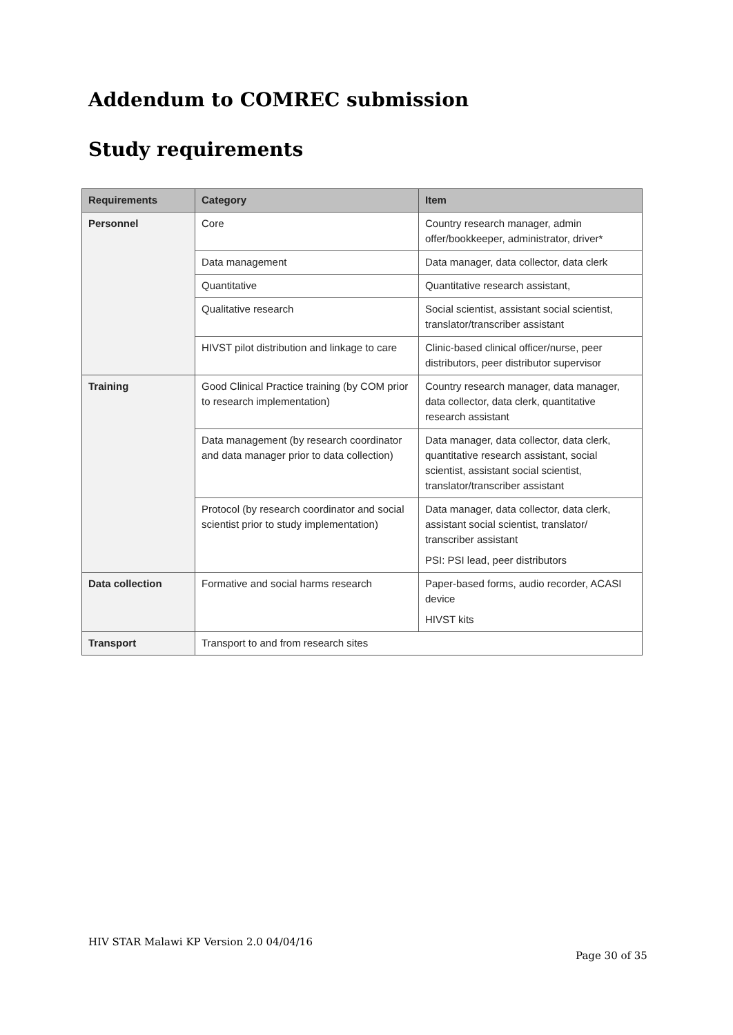Addendum to COMREC submission
Study requirements
| Requirements | Category | Item |
| --- | --- | --- |
| Personnel | Core | Country research manager, admin offer/bookkeeper, administrator, driver* |
| | Data management | Data manager, data collector, data clerk |
| | Quantitative | Quantitative research assistant, |
| | Qualitative research | Social scientist, assistant social scientist, translator/transcriber assistant |
| | HIVST pilot distribution and linkage to care | Clinic-based clinical officer/nurse, peer distributors, peer distributor supervisor |
| Training | Good Clinical Practice training (by COM prior to research implementation) | Country research manager, data manager, data collector, data clerk, quantitative research assistant |
| | Data management (by research coordinator and data manager prior to data collection) | Data manager, data collector, data clerk, quantitative research assistant, social scientist, assistant social scientist, translator/transcriber assistant |
| | Protocol (by research coordinator and social scientist prior to study implementation) | Data manager, data collector, data clerk, assistant social scientist, translator/ transcriber assistant PSI: PSI lead, peer distributors |
| Data collection | Formative and social harms research | Paper-based forms, audio recorder, ACASI device HIVST kits |
| Transport | Transport to and from research sites | |
HIV STAR Malawi KP Version 2.0 04/04/16
Page 30 of 35